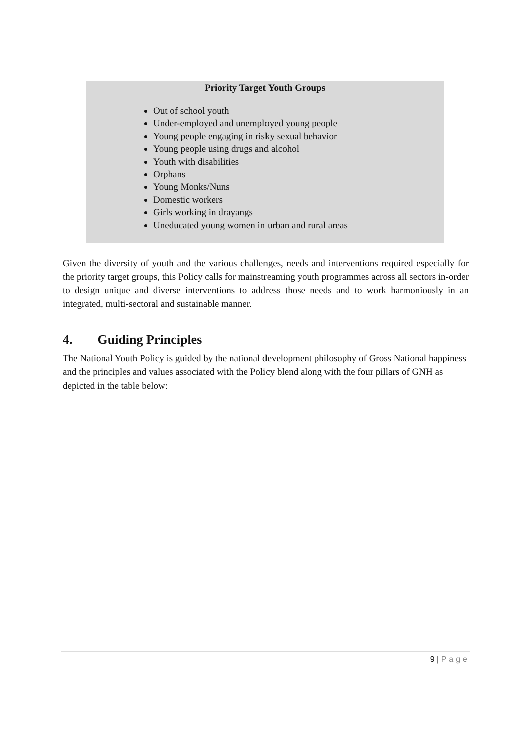Priority Target Youth Groups
Out of school youth
Under-employed and unemployed young people
Young people engaging in risky sexual behavior
Young people using drugs and alcohol
Youth with disabilities
Orphans
Young Monks/Nuns
Domestic workers
Girls working in drayangs
Uneducated young women in urban and rural areas
Given the diversity of youth and the various challenges, needs and interventions required especially for the priority target groups, this Policy calls for mainstreaming youth programmes across all sectors in-order to design unique and diverse interventions to address those needs and to work harmoniously in an integrated, multi-sectoral and sustainable manner.
4. Guiding Principles
The National Youth Policy is guided by the national development philosophy of Gross National happiness and the principles and values associated with the Policy blend along with the four pillars of GNH as depicted in the table below:
9 | Page